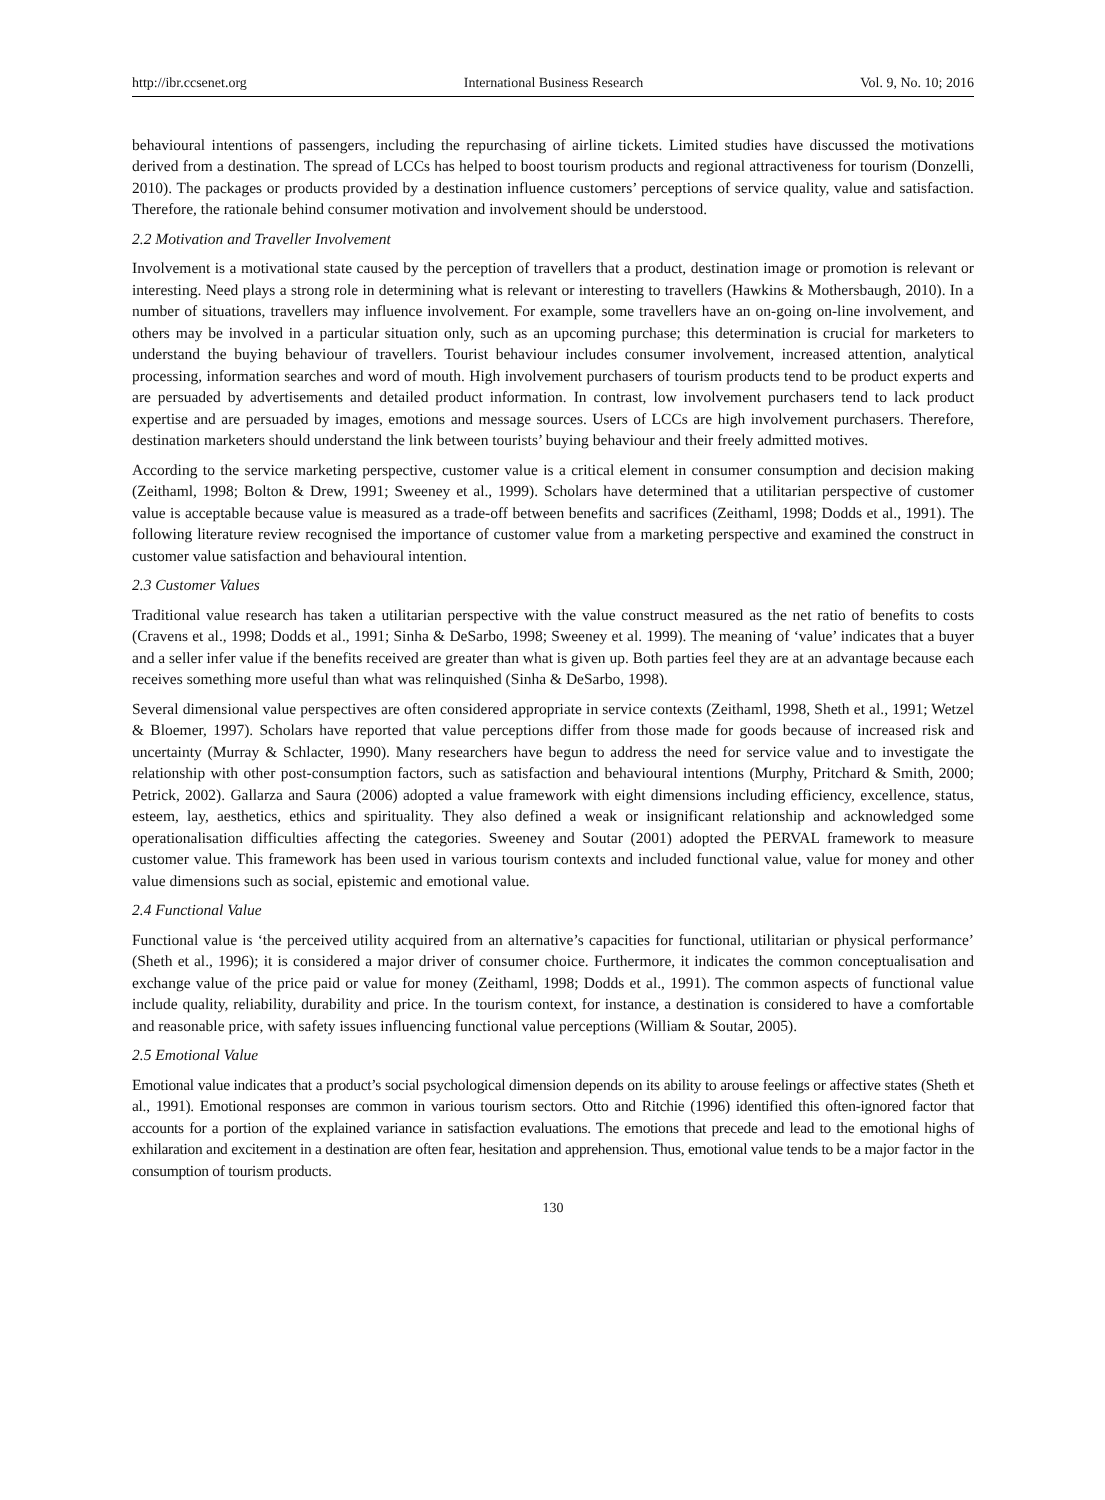http://ibr.ccsenet.org International Business Research Vol. 9, No. 10; 2016
behavioural intentions of passengers, including the repurchasing of airline tickets. Limited studies have discussed the motivations derived from a destination. The spread of LCCs has helped to boost tourism products and regional attractiveness for tourism (Donzelli, 2010). The packages or products provided by a destination influence customers’ perceptions of service quality, value and satisfaction. Therefore, the rationale behind consumer motivation and involvement should be understood.
2.2 Motivation and Traveller Involvement
Involvement is a motivational state caused by the perception of travellers that a product, destination image or promotion is relevant or interesting. Need plays a strong role in determining what is relevant or interesting to travellers (Hawkins & Mothersbaugh, 2010). In a number of situations, travellers may influence involvement. For example, some travellers have an on-going on-line involvement, and others may be involved in a particular situation only, such as an upcoming purchase; this determination is crucial for marketers to understand the buying behaviour of travellers. Tourist behaviour includes consumer involvement, increased attention, analytical processing, information searches and word of mouth. High involvement purchasers of tourism products tend to be product experts and are persuaded by advertisements and detailed product information. In contrast, low involvement purchasers tend to lack product expertise and are persuaded by images, emotions and message sources. Users of LCCs are high involvement purchasers. Therefore, destination marketers should understand the link between tourists’ buying behaviour and their freely admitted motives.
According to the service marketing perspective, customer value is a critical element in consumer consumption and decision making (Zeithaml, 1998; Bolton & Drew, 1991; Sweeney et al., 1999). Scholars have determined that a utilitarian perspective of customer value is acceptable because value is measured as a trade-off between benefits and sacrifices (Zeithaml, 1998; Dodds et al., 1991). The following literature review recognised the importance of customer value from a marketing perspective and examined the construct in customer value satisfaction and behavioural intention.
2.3 Customer Values
Traditional value research has taken a utilitarian perspective with the value construct measured as the net ratio of benefits to costs (Cravens et al., 1998; Dodds et al., 1991; Sinha & DeSarbo, 1998; Sweeney et al. 1999). The meaning of ‘value’ indicates that a buyer and a seller infer value if the benefits received are greater than what is given up. Both parties feel they are at an advantage because each receives something more useful than what was relinquished (Sinha & DeSarbo, 1998).
Several dimensional value perspectives are often considered appropriate in service contexts (Zeithaml, 1998, Sheth et al., 1991; Wetzel & Bloemer, 1997). Scholars have reported that value perceptions differ from those made for goods because of increased risk and uncertainty (Murray & Schlacter, 1990). Many researchers have begun to address the need for service value and to investigate the relationship with other post-consumption factors, such as satisfaction and behavioural intentions (Murphy, Pritchard & Smith, 2000; Petrick, 2002). Gallarza and Saura (2006) adopted a value framework with eight dimensions including efficiency, excellence, status, esteem, lay, aesthetics, ethics and spirituality. They also defined a weak or insignificant relationship and acknowledged some operationalisation difficulties affecting the categories. Sweeney and Soutar (2001) adopted the PERVAL framework to measure customer value. This framework has been used in various tourism contexts and included functional value, value for money and other value dimensions such as social, epistemic and emotional value.
2.4 Functional Value
Functional value is ‘the perceived utility acquired from an alternative’s capacities for functional, utilitarian or physical performance’ (Sheth et al., 1996); it is considered a major driver of consumer choice. Furthermore, it indicates the common conceptualisation and exchange value of the price paid or value for money (Zeithaml, 1998; Dodds et al., 1991). The common aspects of functional value include quality, reliability, durability and price. In the tourism context, for instance, a destination is considered to have a comfortable and reasonable price, with safety issues influencing functional value perceptions (William & Soutar, 2005).
2.5 Emotional Value
Emotional value indicates that a product’s social psychological dimension depends on its ability to arouse feelings or affective states (Sheth et al., 1991). Emotional responses are common in various tourism sectors. Otto and Ritchie (1996) identified this often-ignored factor that accounts for a portion of the explained variance in satisfaction evaluations. The emotions that precede and lead to the emotional highs of exhilaration and excitement in a destination are often fear, hesitation and apprehension. Thus, emotional value tends to be a major factor in the consumption of tourism products.
130